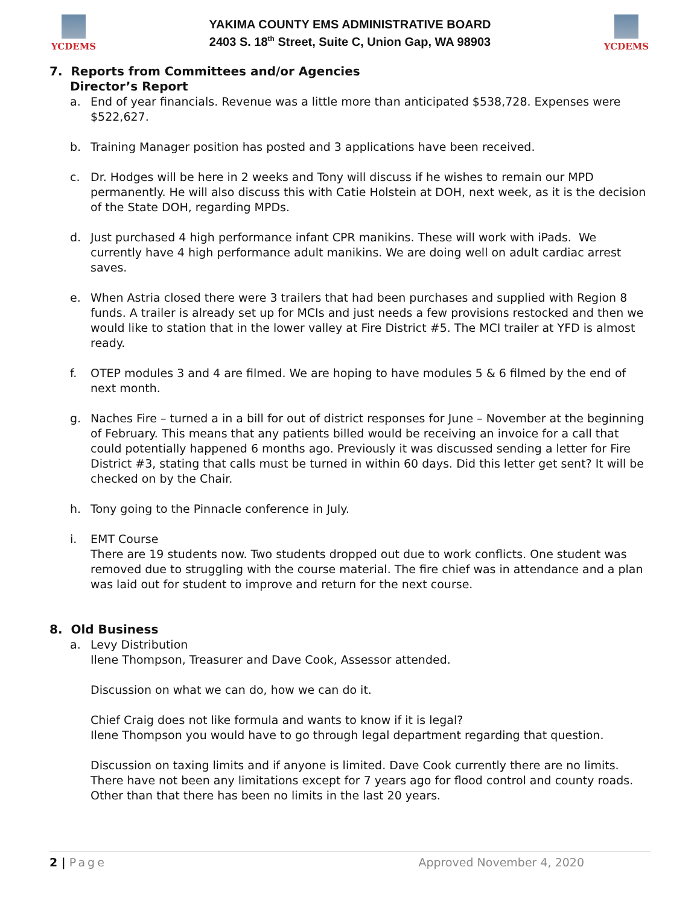YCDEMS
YAKIMA COUNTY EMS ADMINISTRATIVE BOARD
2403 S. 18<sup>th</sup> Street, Suite C, Union Gap, WA 98903
YCDEMS
7. Reports from Committees and/or Agencies
Director’s Report
a. End of year financials. Revenue was a little more than anticipated $538,728. Expenses were $522,627.
b. Training Manager position has posted and 3 applications have been received.
c. Dr. Hodges will be here in 2 weeks and Tony will discuss if he wishes to remain our MPD permanently. He will also discuss this with Catie Holstein at DOH, next week, as it is the decision of the State DOH, regarding MPDs.
d. Just purchased 4 high performance infant CPR manikins. These will work with iPads. We currently have 4 high performance adult manikins. We are doing well on adult cardiac arrest saves.
e. When Astria closed there were 3 trailers that had been purchases and supplied with Region 8 funds. A trailer is already set up for MCIs and just needs a few provisions restocked and then we would like to station that in the lower valley at Fire District #5. The MCI trailer at YFD is almost ready.
f. OTEP modules 3 and 4 are filmed. We are hoping to have modules 5 & 6 filmed by the end of next month.
g. Naches Fire – turned a in a bill for out of district responses for June – November at the beginning of February. This means that any patients billed would be receiving an invoice for a call that could potentially happened 6 months ago. Previously it was discussed sending a letter for Fire District #3, stating that calls must be turned in within 60 days. Did this letter get sent? It will be checked on by the Chair.
h. Tony going to the Pinnacle conference in July.
i. EMT Course
There are 19 students now. Two students dropped out due to work conflicts. One student was removed due to struggling with the course material. The fire chief was in attendance and a plan was laid out for student to improve and return for the next course.
8. Old Business
a. Levy Distribution
Ilene Thompson, Treasurer and Dave Cook, Assessor attended.
Discussion on what we can do, how we can do it.
Chief Craig does not like formula and wants to know if it is legal?
Ilene Thompson you would have to go through legal department regarding that question.
Discussion on taxing limits and if anyone is limited. Dave Cook currently there are no limits. There have not been any limitations except for 7 years ago for flood control and county roads. Other than that there has been no limits in the last 20 years.
2 | Page Approved November 4, 2020